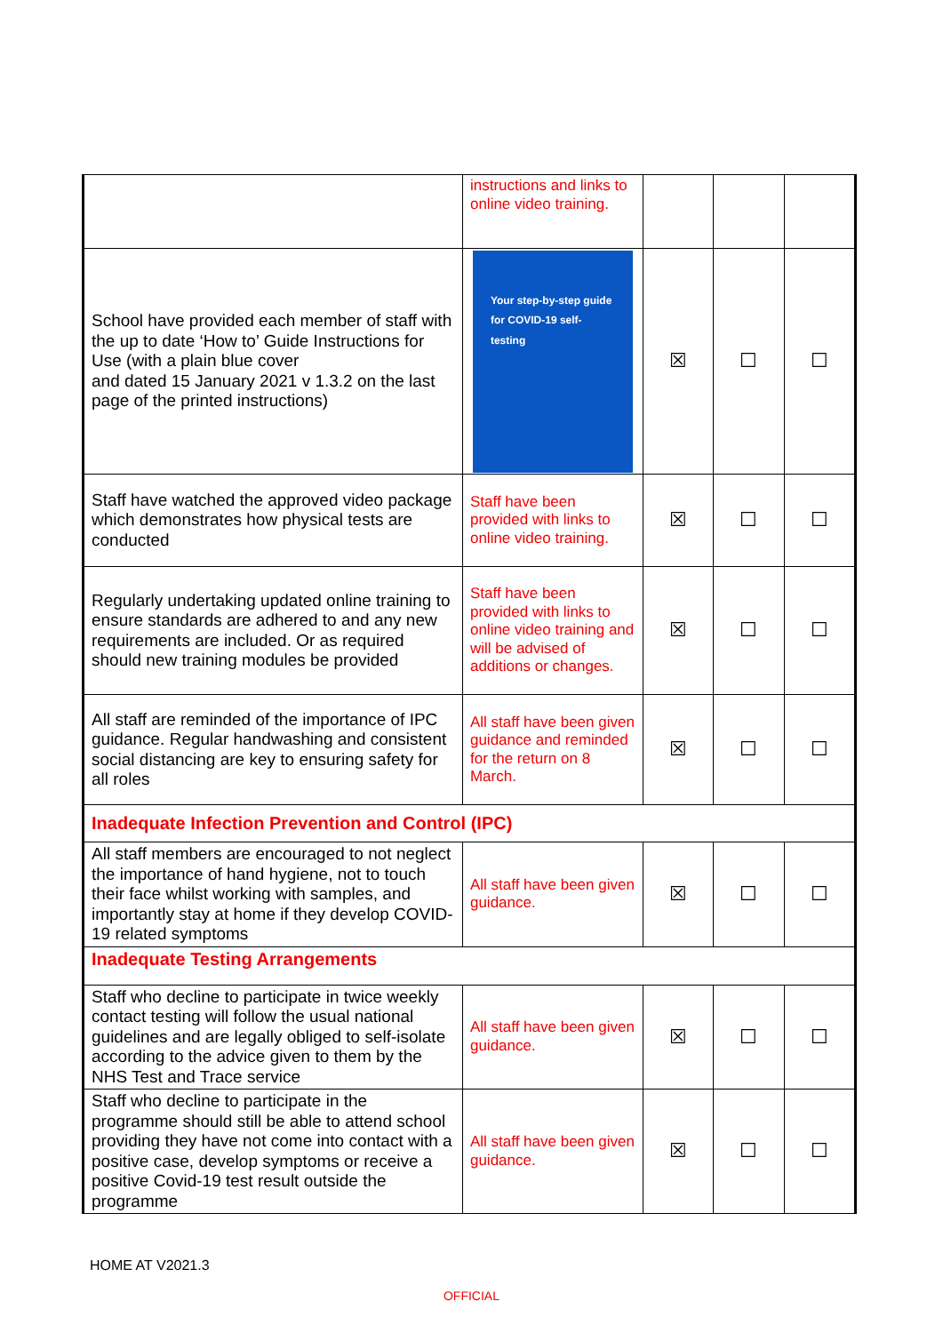| | instructions and links to online video training. | | | |
| School have provided each member of staff with the up to date ‘How to’ Guide Instructions for Use (with a plain blue cover and dated 15 January 2021 v 1.3.2 on the last page of the printed instructions) | Your step-by-step guide for COVID-19 self-testing | ☒ | ☐ | ☐ |
| Staff have watched the approved video package which demonstrates how physical tests are conducted | Staff have been provided with links to online video training. | ☒ | ☐ | ☐ |
| Regularly undertaking updated online training to ensure standards are adhered to and any new requirements are included. Or as required should new training modules be provided | Staff have been provided with links to online video training and will be advised of additions or changes. | ☒ | ☐ | ☐ |
| All staff are reminded of the importance of IPC guidance. Regular handwashing and consistent social distancing are key to ensuring safety for all roles | All staff have been given guidance and reminded for the return on 8 March. | ☒ | ☐ | ☐ |
| Inadequate Infection Prevention and Control (IPC) | | | | |
| All staff members are encouraged to not neglect the importance of hand hygiene, not to touch their face whilst working with samples, and importantly stay at home if they develop COVID-19 related symptoms | All staff have been given guidance. | ☒ | ☐ | ☐ |
| Inadequate Testing Arrangements | | | | |
| Staff who decline to participate in twice weekly contact testing will follow the usual national guidelines and are legally obliged to self-isolate according to the advice given to them by the NHS Test and Trace service | All staff have been given guidance. | ☒ | ☐ | ☐ |
| Staff who decline to participate in the programme should still be able to attend school providing they have not come into contact with a positive case, develop symptoms or receive a positive Covid-19 test result outside the programme | All staff have been given guidance. | ☒ | ☐ | ☐ |
HOME AT V2021.3
OFFICIAL